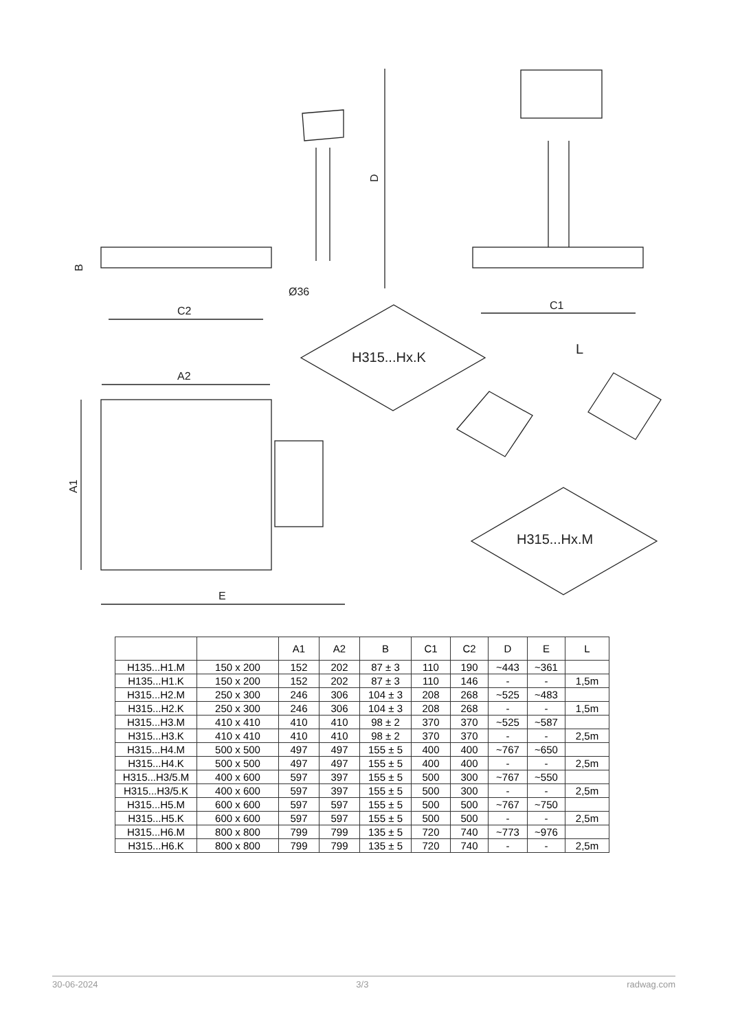D
B
Ø36
C2
C1
A2
A1
E
H315...Hx.K
L
H315...Hx.M
| | | A1 | A2 | B | C1 | C2 | D | E | L |
| --- | --- | --- | --- | --- | --- | --- | --- | --- | --- |
| H135...H1.M | 150 x 200 | 152 | 202 | 87 ± 3 | 110 | 190 | ~443 | ~361 | |
| H135...H1.K | 150 x 200 | 152 | 202 | 87 ± 3 | 110 | 146 | - | - | 1,5m |
| H315...H2.M | 250 x 300 | 246 | 306 | 104 ± 3 | 208 | 268 | ~525 | ~483 | |
| H315...H2.K | 250 x 300 | 246 | 306 | 104 ± 3 | 208 | 268 | - | - | 1,5m |
| H315...H3.M | 410 x 410 | 410 | 410 | 98 ± 2 | 370 | 370 | ~525 | ~587 | |
| H315...H3.K | 410 x 410 | 410 | 410 | 98 ± 2 | 370 | 370 | - | - | 2,5m |
| H315...H4.M | 500 x 500 | 497 | 497 | 155 ± 5 | 400 | 400 | ~767 | ~650 | |
| H315...H4.K | 500 x 500 | 497 | 497 | 155 ± 5 | 400 | 400 | - | - | 2,5m |
| H315...H3/5.M | 400 x 600 | 597 | 397 | 155 ± 5 | 500 | 300 | ~767 | ~550 | |
| H315...H3/5.K | 400 x 600 | 597 | 397 | 155 ± 5 | 500 | 300 | - | - | 2,5m |
| H315...H5.M | 600 x 600 | 597 | 597 | 155 ± 5 | 500 | 500 | ~767 | ~750 | |
| H315...H5.K | 600 x 600 | 597 | 597 | 155 ± 5 | 500 | 500 | - | - | 2,5m |
| H315...H6.M | 800 x 800 | 799 | 799 | 135 ± 5 | 720 | 740 | ~773 | ~976 | |
| H315...H6.K | 800 x 800 | 799 | 799 | 135 ± 5 | 720 | 740 | - | - | 2,5m |
30-06-2024 3/3 radwag.com